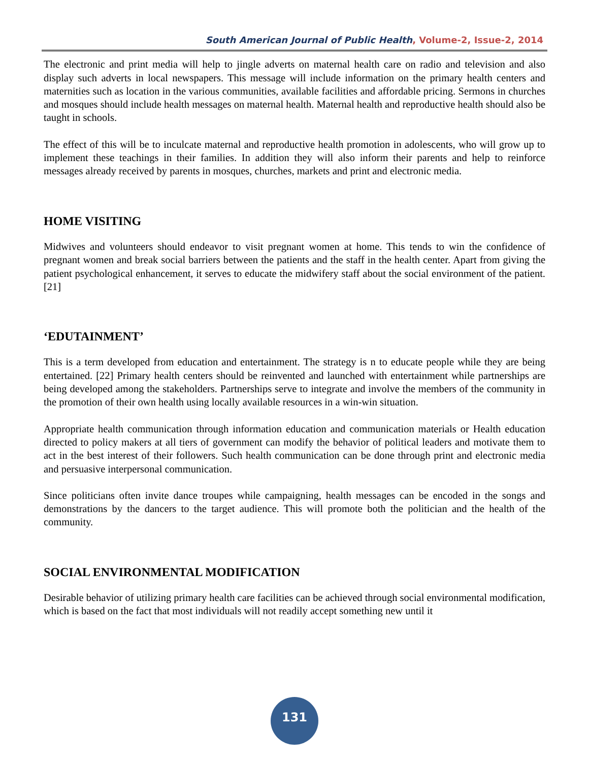South American Journal of Public Health, Volume-2, Issue-2, 2014
The electronic and print media will help to jingle adverts on maternal health care on radio and television and also display such adverts in local newspapers. This message will include information on the primary health centers and maternities such as location in the various communities, available facilities and affordable pricing. Sermons in churches and mosques should include health messages on maternal health. Maternal health and reproductive health should also be taught in schools.
The effect of this will be to inculcate maternal and reproductive health promotion in adolescents, who will grow up to implement these teachings in their families. In addition they will also inform their parents and help to reinforce messages already received by parents in mosques, churches, markets and print and electronic media.
HOME VISITING
Midwives and volunteers should endeavor to visit pregnant women at home. This tends to win the confidence of pregnant women and break social barriers between the patients and the staff in the health center. Apart from giving the patient psychological enhancement, it serves to educate the midwifery staff about the social environment of the patient. [21]
‘EDUTAINMENT’
This is a term developed from education and entertainment. The strategy is n to educate people while they are being entertained. [22] Primary health centers should be reinvented and launched with entertainment while partnerships are being developed among the stakeholders. Partnerships serve to integrate and involve the members of the community in the promotion of their own health using locally available resources in a win-win situation.
Appropriate health communication through information education and communication materials or Health education directed to policy makers at all tiers of government can modify the behavior of political leaders and motivate them to act in the best interest of their followers. Such health communication can be done through print and electronic media and persuasive interpersonal communication.
Since politicians often invite dance troupes while campaigning, health messages can be encoded in the songs and demonstrations by the dancers to the target audience. This will promote both the politician and the health of the community.
SOCIAL ENVIRONMENTAL MODIFICATION
Desirable behavior of utilizing primary health care facilities can be achieved through social environmental modification, which is based on the fact that most individuals will not readily accept something new until it
131